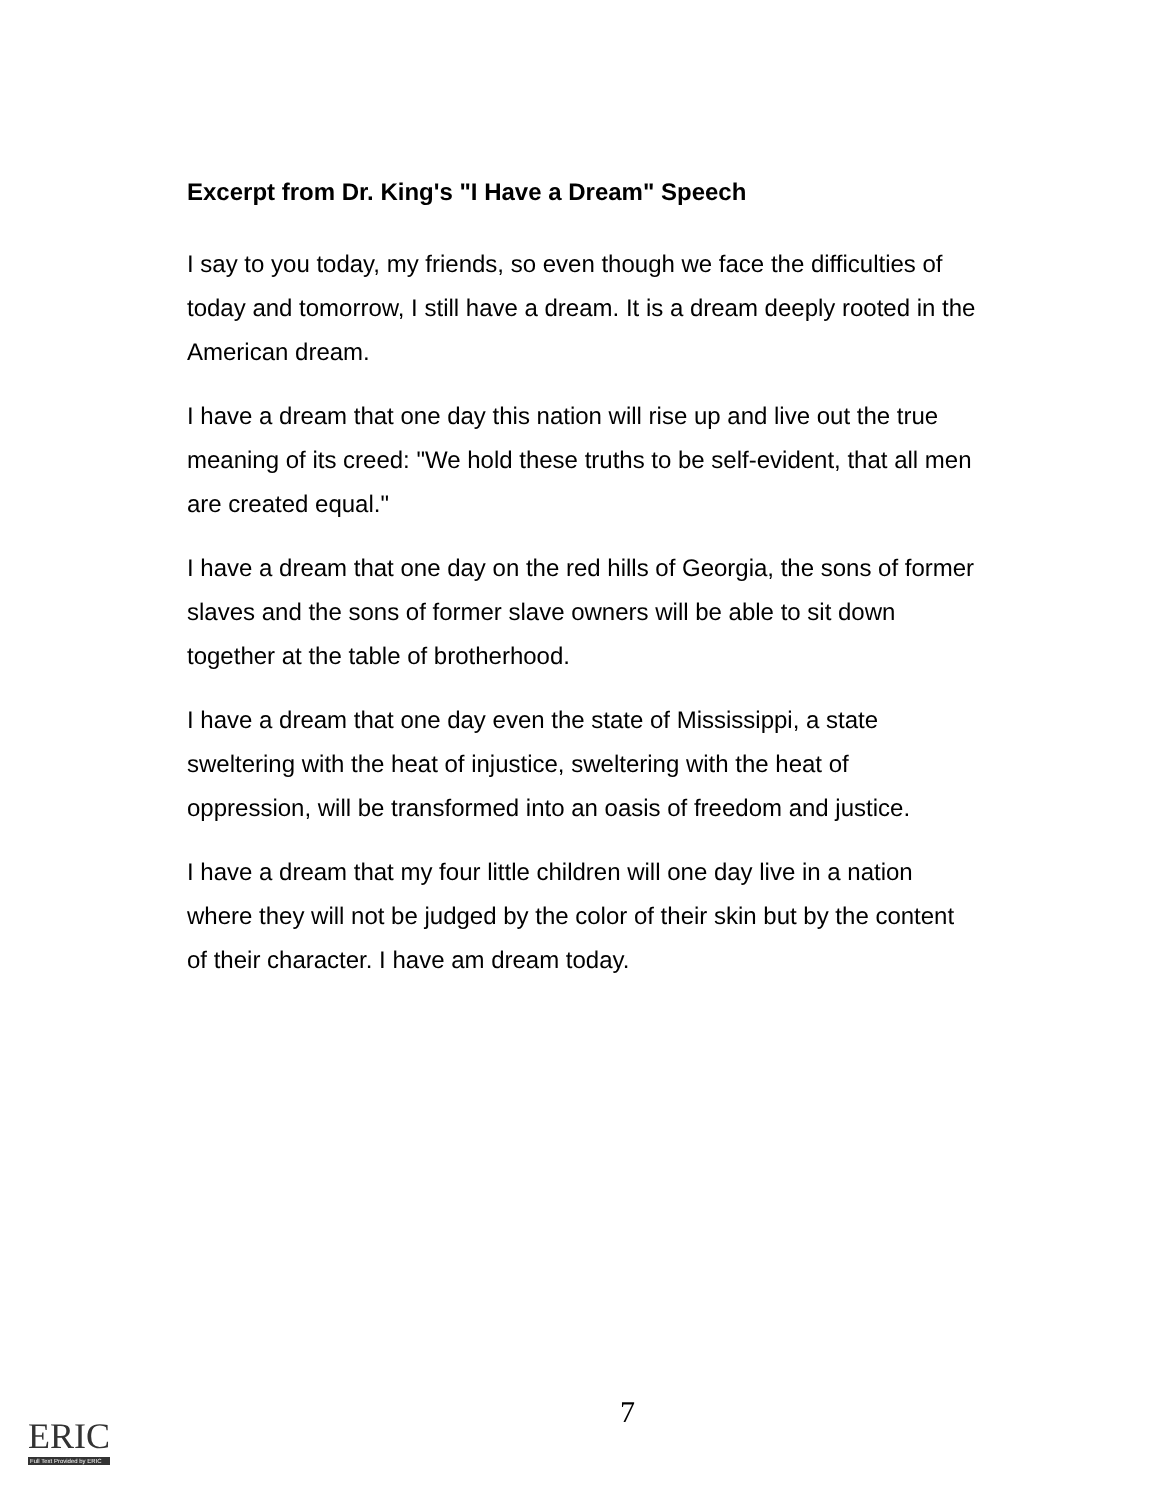Excerpt from Dr. King's "I Have a Dream" Speech
I say to you today, my friends, so even though we face the difficulties of today and tomorrow, I still have a dream. It is a dream deeply rooted in the American dream.
I have a dream that one day this nation will rise up and live out the true meaning of its creed: "We hold these truths to be self-evident, that all men are created equal."
I have a dream that one day on the red hills of Georgia, the sons of former slaves and the sons of former slave owners will be able to sit down together at the table of brotherhood.
I have a dream that one day even the state of Mississippi, a state sweltering with the heat of injustice, sweltering with the heat of oppression, will be transformed into an oasis of freedom and justice.
I have a dream that my four little children will one day live in a nation where they will not be judged by the color of their skin but by the content of their character. I have am dream today.
7
ERIC
Full Text Provided by ERIC